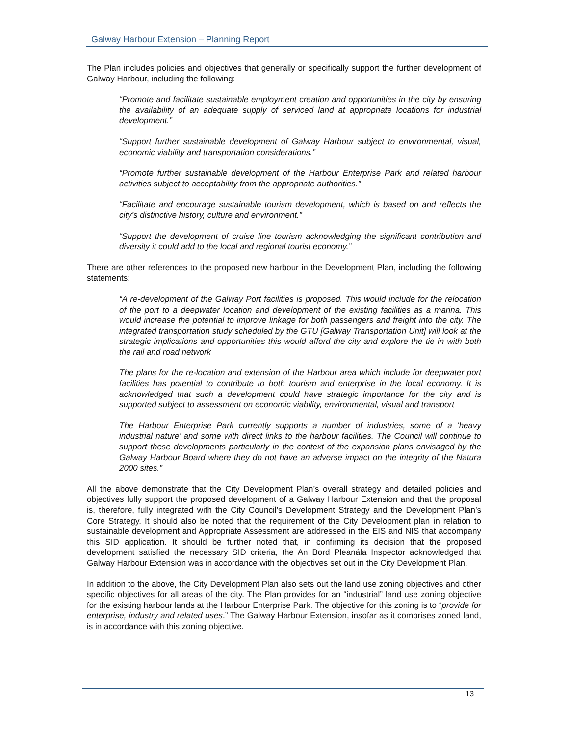Galway Harbour Extension – Planning Report
The Plan includes policies and objectives that generally or specifically support the further development of Galway Harbour, including the following:
“Promote and facilitate sustainable employment creation and opportunities in the city by ensuring the availability of an adequate supply of serviced land at appropriate locations for industrial development.”
“Support further sustainable development of Galway Harbour subject to environmental, visual, economic viability and transportation considerations.”
“Promote further sustainable development of the Harbour Enterprise Park and related harbour activities subject to acceptability from the appropriate authorities.”
“Facilitate and encourage sustainable tourism development, which is based on and reflects the city’s distinctive history, culture and environment.”
“Support the development of cruise line tourism acknowledging the significant contribution and diversity it could add to the local and regional tourist economy.”
There are other references to the proposed new harbour in the Development Plan, including the following statements:
“A re-development of the Galway Port facilities is proposed. This would include for the relocation of the port to a deepwater location and development of the existing facilities as a marina. This would increase the potential to improve linkage for both passengers and freight into the city. The integrated transportation study scheduled by the GTU [Galway Transportation Unit] will look at the strategic implications and opportunities this would afford the city and explore the tie in with both the rail and road network
The plans for the re-location and extension of the Harbour area which include for deepwater port facilities has potential to contribute to both tourism and enterprise in the local economy. It is acknowledged that such a development could have strategic importance for the city and is supported subject to assessment on economic viability, environmental, visual and transport
The Harbour Enterprise Park currently supports a number of industries, some of a ‘heavy industrial nature’ and some with direct links to the harbour facilities. The Council will continue to support these developments particularly in the context of the expansion plans envisaged by the Galway Harbour Board where they do not have an adverse impact on the integrity of the Natura 2000 sites.”
All the above demonstrate that the City Development Plan’s overall strategy and detailed policies and objectives fully support the proposed development of a Galway Harbour Extension and that the proposal is, therefore, fully integrated with the City Council’s Development Strategy and the Development Plan’s Core Strategy. It should also be noted that the requirement of the City Development plan in relation to sustainable development and Appropriate Assessment are addressed in the EIS and NIS that accompany this SID application. It should be further noted that, in confirming its decision that the proposed development satisfied the necessary SID criteria, the An Bord Pleanála Inspector acknowledged that Galway Harbour Extension was in accordance with the objectives set out in the City Development Plan.
In addition to the above, the City Development Plan also sets out the land use zoning objectives and other specific objectives for all areas of the city. The Plan provides for an “industrial” land use zoning objective for the existing harbour lands at the Harbour Enterprise Park. The objective for this zoning is to “provide for enterprise, industry and related uses.” The Galway Harbour Extension, insofar as it comprises zoned land, is in accordance with this zoning objective.
13